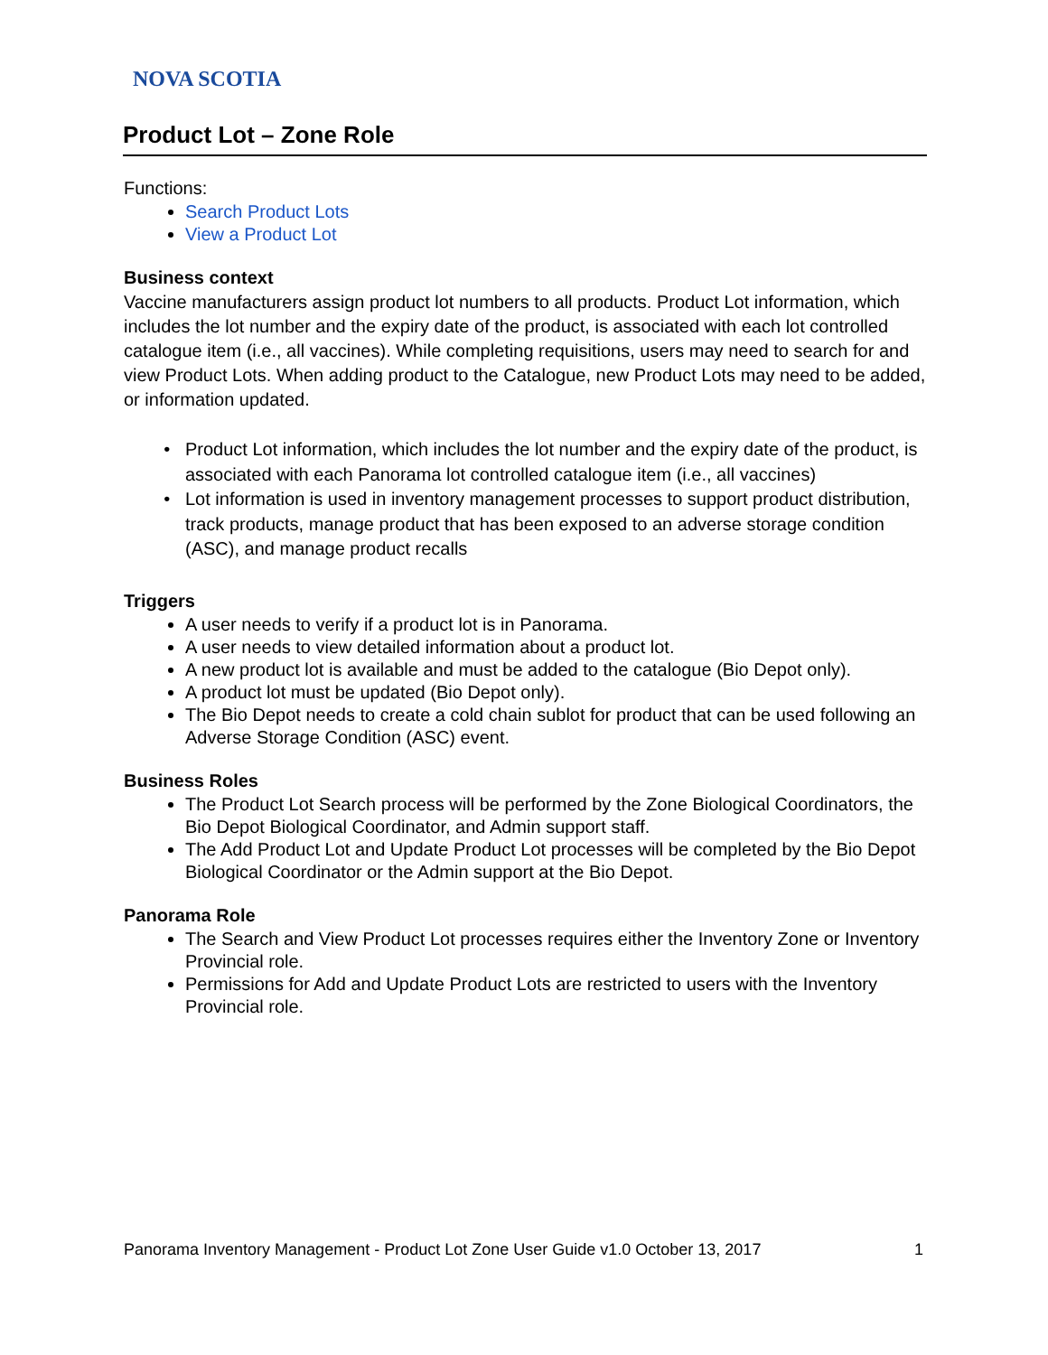NOVA SCOTIA
Product Lot – Zone Role
Functions:
Search Product Lots
View a Product Lot
Business context
Vaccine manufacturers assign product lot numbers to all products. Product Lot information, which includes the lot number and the expiry date of the product, is associated with each lot controlled catalogue item (i.e., all vaccines). While completing requisitions, users may need to search for and view Product Lots. When adding product to the Catalogue, new Product Lots may need to be added, or information updated.
Product Lot information, which includes the lot number and the expiry date of the product, is associated with each Panorama lot controlled catalogue item (i.e., all vaccines)
Lot information is used in inventory management processes to support product distribution, track products, manage product that has been exposed to an adverse storage condition (ASC), and manage product recalls
Triggers
A user needs to verify if a product lot is in Panorama.
A user needs to view detailed information about a product lot.
A new product lot is available and must be added to the catalogue (Bio Depot only).
A product lot must be updated (Bio Depot only).
The Bio Depot needs to create a cold chain sublot for product that can be used following an Adverse Storage Condition (ASC) event.
Business Roles
The Product Lot Search process will be performed by the Zone Biological Coordinators, the Bio Depot Biological Coordinator, and Admin support staff.
The Add Product Lot and Update Product Lot processes will be completed by the Bio Depot Biological Coordinator or the Admin support at the Bio Depot.
Panorama Role
The Search and View Product Lot processes requires either the Inventory Zone or Inventory Provincial role.
Permissions for Add and Update Product Lots are restricted to users with the Inventory Provincial role.
Panorama Inventory Management - Product Lot Zone User Guide v1.0 October 13, 2017 1